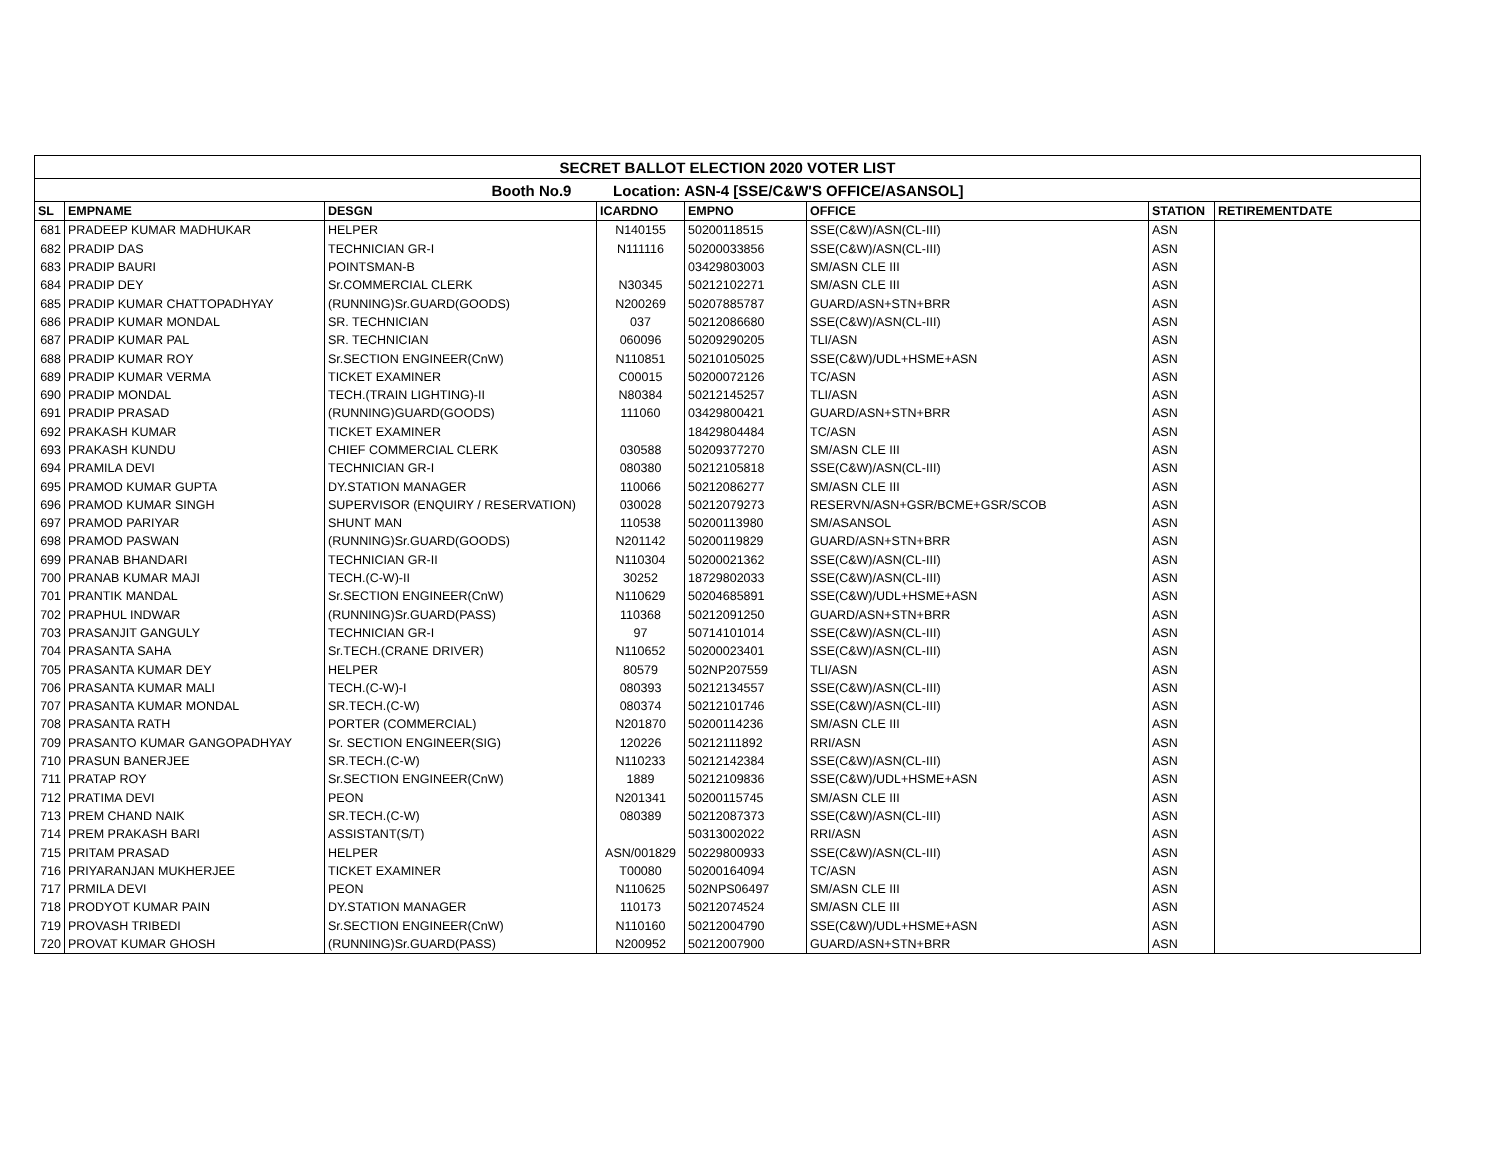| SECRET BALLOT ELECTION 2020 VOTER LIST | | | | | | | |
| --- | --- | --- | --- | --- | --- | --- | --- |
| Booth No.9 Location: ASN-4 [SSE/C&W'S OFFICE/ASANSOL] | | | | | | | |
| SL | EMPNAME | DESGN | ICARDNO | EMPNO | OFFICE | STATION | RETIREMENTDATE |
| 681 | PRADEEP KUMAR MADHUKAR | HELPER | N140155 | 50200118515 | SSE(C&W)/ASN(CL-III) | ASN | |
| 682 | PRADIP DAS | TECHNICIAN GR-I | N111116 | 50200033856 | SSE(C&W)/ASN(CL-III) | ASN | |
| 683 | PRADIP BAURI | POINTSMAN-B | | 03429803003 | SM/ASN CLE III | ASN | |
| 684 | PRADIP DEY | Sr.COMMERCIAL CLERK | N30345 | 50212102271 | SM/ASN CLE III | ASN | |
| 685 | PRADIP KUMAR CHATTOPADHYAY | (RUNNING)Sr.GUARD(GOODS) | N200269 | 50207885787 | GUARD/ASN+STN+BRR | ASN | |
| 686 | PRADIP KUMAR MONDAL | SR. TECHNICIAN | 037 | 50212086680 | SSE(C&W)/ASN(CL-III) | ASN | |
| 687 | PRADIP KUMAR PAL | SR. TECHNICIAN | 060096 | 50209290205 | TLI/ASN | ASN | |
| 688 | PRADIP KUMAR ROY | Sr.SECTION ENGINEER(CnW) | N110851 | 50210105025 | SSE(C&W)/UDL+HSME+ASN | ASN | |
| 689 | PRADIP KUMAR VERMA | TICKET EXAMINER | C00015 | 50200072126 | TC/ASN | ASN | |
| 690 | PRADIP MONDAL | TECH.(TRAIN LIGHTING)-II | N80384 | 50212145257 | TLI/ASN | ASN | |
| 691 | PRADIP PRASAD | (RUNNING)GUARD(GOODS) | 111060 | 03429800421 | GUARD/ASN+STN+BRR | ASN | |
| 692 | PRAKASH KUMAR | TICKET EXAMINER | | 18429804484 | TC/ASN | ASN | |
| 693 | PRAKASH KUNDU | CHIEF COMMERCIAL CLERK | 030588 | 50209377270 | SM/ASN CLE III | ASN | |
| 694 | PRAMILA DEVI | TECHNICIAN GR-I | 080380 | 50212105818 | SSE(C&W)/ASN(CL-III) | ASN | |
| 695 | PRAMOD KUMAR GUPTA | DY.STATION MANAGER | 110066 | 50212086277 | SM/ASN CLE III | ASN | |
| 696 | PRAMOD KUMAR SINGH | SUPERVISOR (ENQUIRY / RESERVATION) | 030028 | 50212079273 | RESERVN/ASN+GSR/BCME+GSR/SCOB | ASN | |
| 697 | PRAMOD PARIYAR | SHUNT MAN | 110538 | 50200113980 | SM/ASANSOL | ASN | |
| 698 | PRAMOD PASWAN | (RUNNING)Sr.GUARD(GOODS) | N201142 | 50200119829 | GUARD/ASN+STN+BRR | ASN | |
| 699 | PRANAB BHANDARI | TECHNICIAN GR-II | N110304 | 50200021362 | SSE(C&W)/ASN(CL-III) | ASN | |
| 700 | PRANAB KUMAR MAJI | TECH.(C-W)-II | 30252 | 18729802033 | SSE(C&W)/ASN(CL-III) | ASN | |
| 701 | PRANTIK MANDAL | Sr.SECTION ENGINEER(CnW) | N110629 | 50204685891 | SSE(C&W)/UDL+HSME+ASN | ASN | |
| 702 | PRAPHUL INDWAR | (RUNNING)Sr.GUARD(PASS) | 110368 | 50212091250 | GUARD/ASN+STN+BRR | ASN | |
| 703 | PRASANJIT GANGULY | TECHNICIAN GR-I | 97 | 50714101014 | SSE(C&W)/ASN(CL-III) | ASN | |
| 704 | PRASANTA SAHA | Sr.TECH.(CRANE DRIVER) | N110652 | 50200023401 | SSE(C&W)/ASN(CL-III) | ASN | |
| 705 | PRASANTA KUMAR DEY | HELPER | 80579 | 502NP207559 | TLI/ASN | ASN | |
| 706 | PRASANTA KUMAR MALI | TECH.(C-W)-I | 080393 | 50212134557 | SSE(C&W)/ASN(CL-III) | ASN | |
| 707 | PRASANTA KUMAR MONDAL | SR.TECH.(C-W) | 080374 | 50212101746 | SSE(C&W)/ASN(CL-III) | ASN | |
| 708 | PRASANTA RATH | PORTER (COMMERCIAL) | N201870 | 50200114236 | SM/ASN CLE III | ASN | |
| 709 | PRASANTO KUMAR GANGOPADHYAY | Sr. SECTION ENGINEER(SIG) | 120226 | 50212111892 | RRI/ASN | ASN | |
| 710 | PRASUN BANERJEE | SR.TECH.(C-W) | N110233 | 50212142384 | SSE(C&W)/ASN(CL-III) | ASN | |
| 711 | PRATAP ROY | Sr.SECTION ENGINEER(CnW) | 1889 | 50212109836 | SSE(C&W)/UDL+HSME+ASN | ASN | |
| 712 | PRATIMA DEVI | PEON | N201341 | 50200115745 | SM/ASN CLE III | ASN | |
| 713 | PREM CHAND NAIK | SR.TECH.(C-W) | 080389 | 50212087373 | SSE(C&W)/ASN(CL-III) | ASN | |
| 714 | PREM PRAKASH BARI | ASSISTANT(S/T) | | 50313002022 | RRI/ASN | ASN | |
| 715 | PRITAM PRASAD | HELPER | ASN/001829 | 50229800933 | SSE(C&W)/ASN(CL-III) | ASN | |
| 716 | PRIYARANJAN MUKHERJEE | TICKET EXAMINER | T00080 | 50200164094 | TC/ASN | ASN | |
| 717 | PRMILA DEVI | PEON | N110625 | 502NPS06497 | SM/ASN CLE III | ASN | |
| 718 | PRODYOT KUMAR PAIN | DY.STATION MANAGER | 110173 | 50212074524 | SM/ASN CLE III | ASN | |
| 719 | PROVASH TRIBEDI | Sr.SECTION ENGINEER(CnW) | N110160 | 50212004790 | SSE(C&W)/UDL+HSME+ASN | ASN | |
| 720 | PROVAT KUMAR GHOSH | (RUNNING)Sr.GUARD(PASS) | N200952 | 50212007900 | GUARD/ASN+STN+BRR | ASN | |